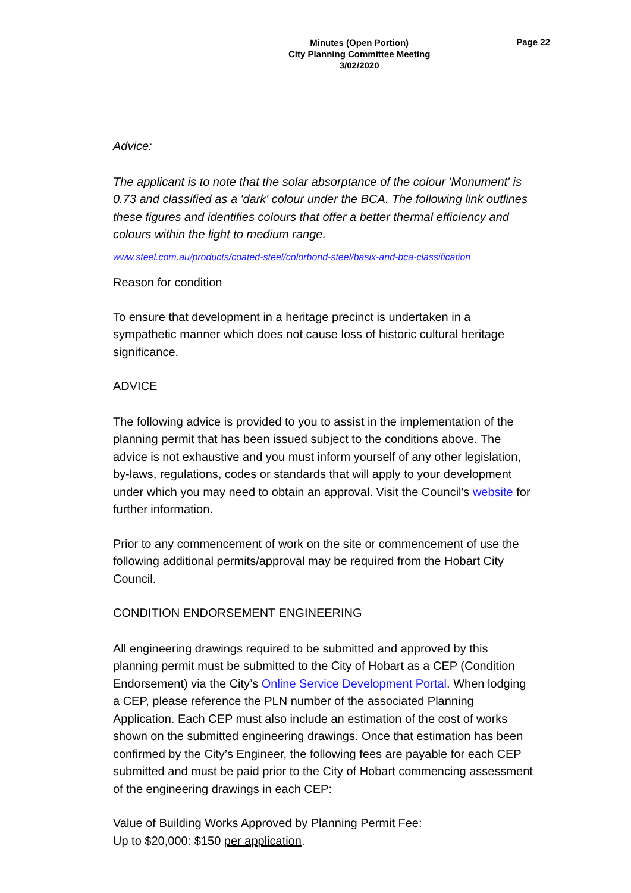Minutes (Open Portion)
City Planning Committee Meeting
3/02/2020
Page 22
Advice:
The applicant is to note that the solar absorptance of the colour 'Monument' is 0.73 and classified as a 'dark' colour under the BCA. The following link outlines these figures and identifies colours that offer a better thermal efficiency and colours within the light to medium range.
www.steel.com.au/products/coated-steel/colorbond-steel/basix-and-bca-classification
Reason for condition
To ensure that development in a heritage precinct is undertaken in a sympathetic manner which does not cause loss of historic cultural heritage significance.
ADVICE
The following advice is provided to you to assist in the implementation of the planning permit that has been issued subject to the conditions above. The advice is not exhaustive and you must inform yourself of any other legislation, by-laws, regulations, codes or standards that will apply to your development under which you may need to obtain an approval. Visit the Council's website for further information.
Prior to any commencement of work on the site or commencement of use the following additional permits/approval may be required from the Hobart City Council.
CONDITION ENDORSEMENT ENGINEERING
All engineering drawings required to be submitted and approved by this planning permit must be submitted to the City of Hobart as a CEP (Condition Endorsement) via the City’s Online Service Development Portal. When lodging a CEP, please reference the PLN number of the associated Planning Application. Each CEP must also include an estimation of the cost of works shown on the submitted engineering drawings. Once that estimation has been confirmed by the City’s Engineer, the following fees are payable for each CEP submitted and must be paid prior to the City of Hobart commencing assessment of the engineering drawings in each CEP:
Value of Building Works Approved by Planning Permit Fee:
Up to $20,000: $150 per application.